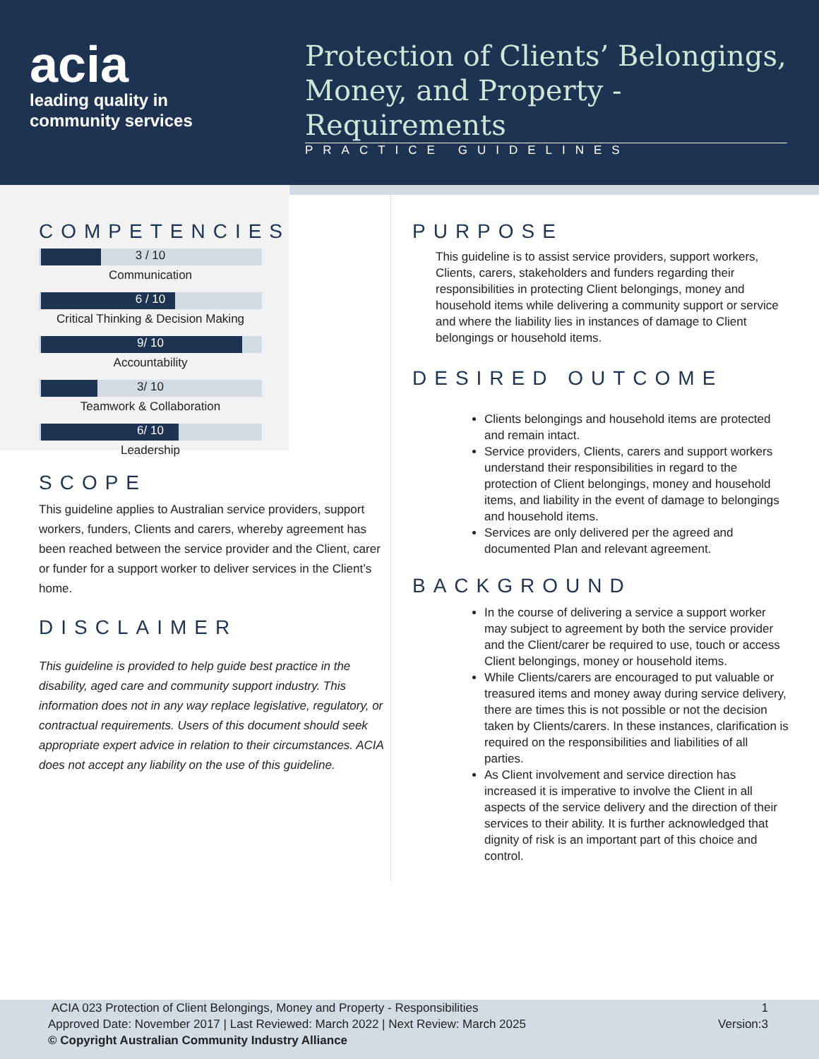acia
leading quality in
community services
Protection of Clients’ Belongings, Money, and Property - Requirements
PRACTICE GUIDELINES
COMPETENCIES
3 / 10
Communication
6 / 10
Critical Thinking & Decision Making
9/ 10
Accountability
3/ 10
Teamwork & Collaboration
6/ 10
Leadership
SCOPE
This guideline applies to Australian service providers, support workers, funders, Clients and carers, whereby agreement has been reached between the service provider and the Client, carer or funder for a support worker to deliver services in the Client’s home.
DISCLAIMER
This guideline is provided to help guide best practice in the disability, aged care and community support industry. This information does not in any way replace legislative, regulatory, or contractual requirements. Users of this document should seek appropriate expert advice in relation to their circumstances. ACIA does not accept any liability on the use of this guideline.
PURPOSE
This guideline is to assist service providers, support workers, Clients, carers, stakeholders and funders regarding their responsibilities in protecting Client belongings, money and household items while delivering a community support or service and where the liability lies in instances of damage to Client belongings or household items.
DESIRED OUTCOME
Clients belongings and household items are protected and remain intact.
Service providers, Clients, carers and support workers understand their responsibilities in regard to the protection of Client belongings, money and household items, and liability in the event of damage to belongings and household items.
Services are only delivered per the agreed and documented Plan and relevant agreement.
BACKGROUND
In the course of delivering a service a support worker may subject to agreement by both the service provider and the Client/carer be required to use, touch or access Client belongings, money or household items.
While Clients/carers are encouraged to put valuable or treasured items and money away during service delivery, there are times this is not possible or not the decision taken by Clients/carers. In these instances, clarification is required on the responsibilities and liabilities of all parties.
As Client involvement and service direction has increased it is imperative to involve the Client in all aspects of the service delivery and the direction of their services to their ability. It is further acknowledged that dignity of risk is an important part of this choice and control.
ACIA 023 Protection of Client Belongings, Money and Property - Responsibilities
Approved Date: November 2017 | Last Reviewed: March 2022 | Next Review: March 2025
© Copyright Australian Community Industry Alliance
1
Version:3